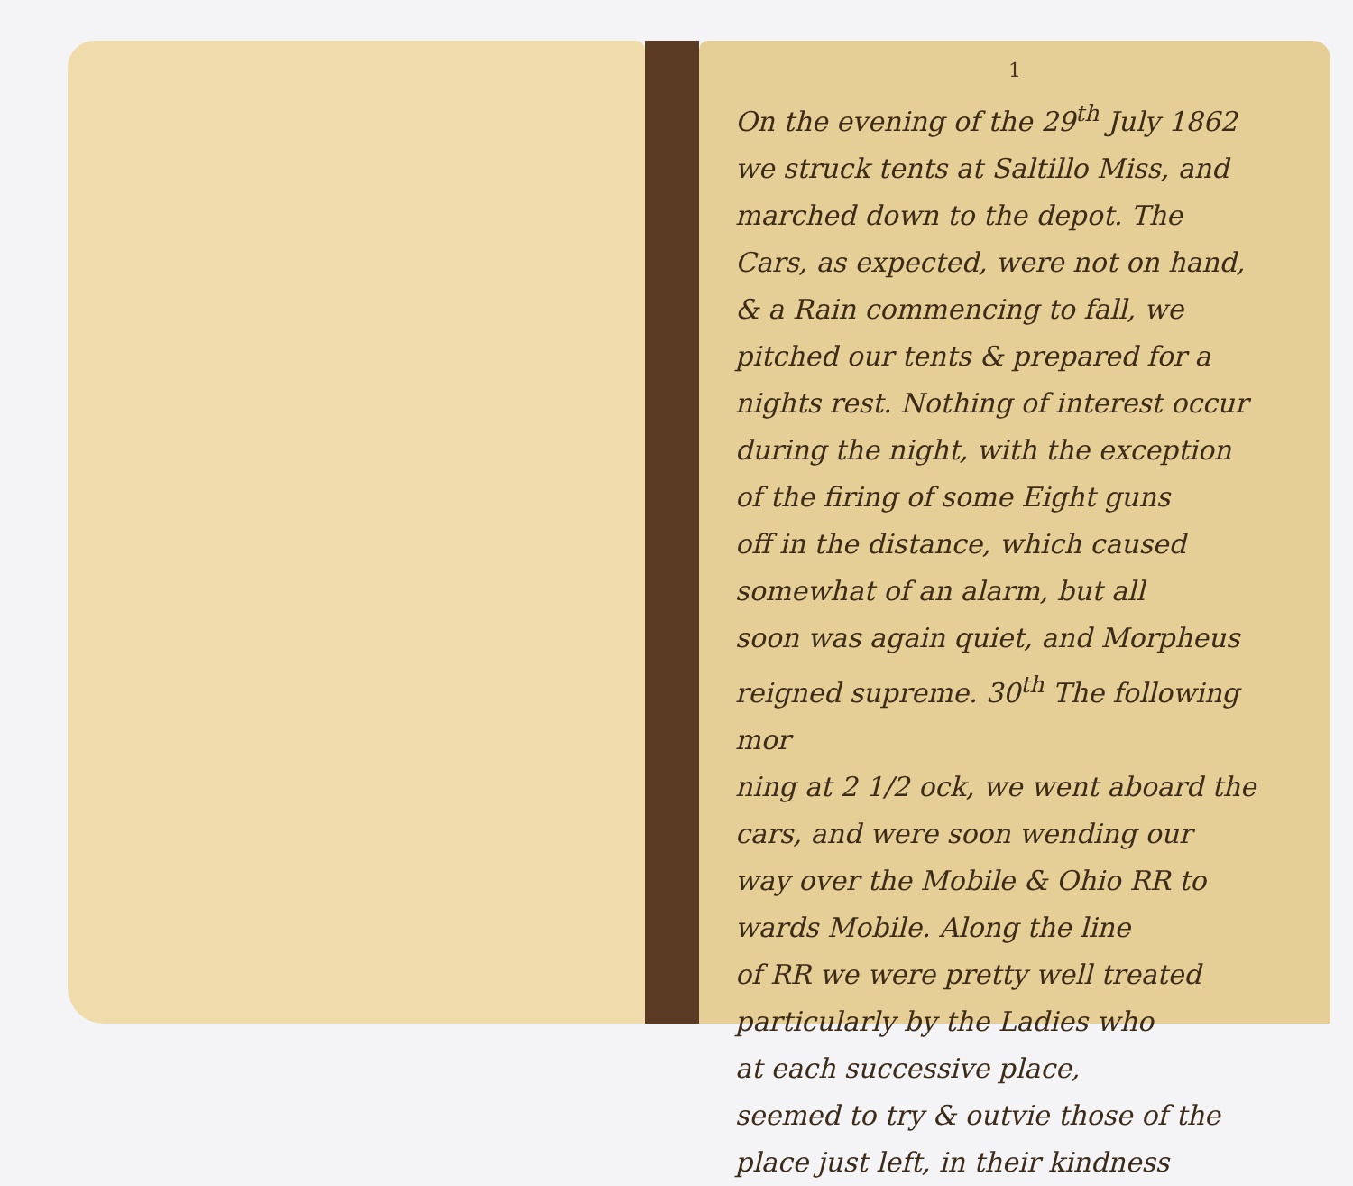1
On the evening of the 29<sup>th</sup> July 1862
we struck tents at Saltillo Miss, and
marched down to the depot. The
Cars, as expected, were not on hand,
& a Rain commencing to fall, we
pitched our tents & prepared for a
nights rest. Nothing of interest occur
during the night, with the exception
of the firing of some Eight guns
off in the distance, which caused
somewhat of an alarm, but all
soon was again quiet, and Morpheus
reigned supreme. 30<sup>th</sup> The following mor
ning at 2 1/2 ock, we went aboard the
cars, and were soon wending our
way over the Mobile & Ohio RR to
wards Mobile. Along the line
of RR we were pretty well treated
particularly by the Ladies who
at each successive place,
seemed to try & outvie those of the
place just left, in their kindness